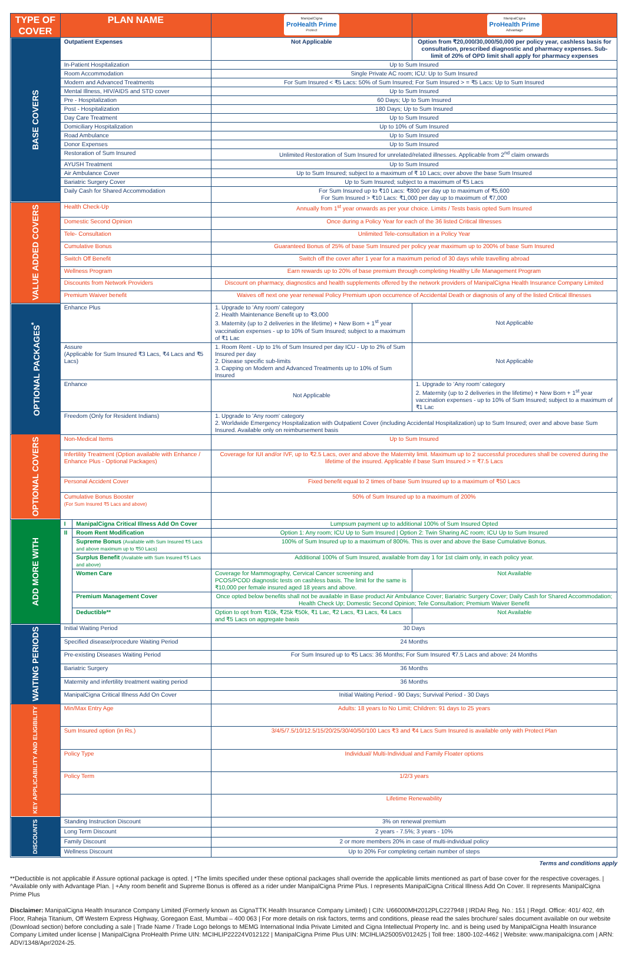| TYPE OF COVER | PLAN NAME | | ManipalCigna ProHealth Prime Protect | ManipalCigna ProHealth Prime Advantage |
| --- | --- | --- | --- | --- |
| BASE COVERS | Outpatient Expenses | | Not Applicable | Option from ₹20,000/30,000/50,000 per policy year, cashless basis for consultation, prescribed diagnostic and pharmacy expenses. Sub-limit of 20% of OPD limit shall apply for pharmacy expenses |
| | In-Patient Hospitalization | | Up to Sum Insured | |
| | Room Accommodation | | Single Private AC room; ICU: Up to Sum Insured | |
| | Modern and Advanced Treatments | | For Sum Insured < ₹5 Lacs: 50% of Sum Insured; For Sum Insured > = ₹5 Lacs: Up to Sum Insured | |
| | Mental Illness, HIV/AIDS and STD cover | | Up to Sum Insured | |
| | Pre - Hospitalization | | 60 Days; Up to Sum Insured | |
| | Post - Hospitalization | | 180 Days; Up to Sum Insured | |
| | Day Care Treatment | | Up to Sum Insured | |
| | Domiciliary Hospitalization | | Up to 10% of Sum Insured | |
| | Road Ambulance | | Up to Sum Insured | |
| | Donor Expenses | | Up to Sum Insured | |
| | Restoration of Sum Insured | | Unlimited Restoration of Sum Insured for unrelated/related illnesses. Applicable from 2<sup>nd</sup> claim onwards | |
| | AYUSH Treatment | | Up to Sum Insured | |
| | Air Ambulance Cover | | Up to Sum Insured; subject to a maximum of ₹ 10 Lacs; over above the base Sum Insured | |
| | Bariatric Surgery Cover | | Up to Sum Insured; subject to a maximum of ₹5 Lacs | |
| | Daily Cash for Shared Accommodation | | For Sum Insured up to ₹10 Lacs: ₹800 per day up to maximum of ₹5,600 For Sum Insured > ₹10 Lacs: ₹1,000 per day up to maximum of ₹7,000 | |
| VALUE ADDED COVERS | Health Check-Up | | Annually from 1<sup>st</sup> year onwards as per your choice. Limits / Tests basis opted Sum Insured | |
| | Domestic Second Opinion | | Once during a Policy Year for each of the 36 listed Critical Illnesses | |
| | Tele- Consultation | | Unlimited Tele-consultation in a Policy Year | |
| | Cumulative Bonus | | Guaranteed Bonus of 25% of base Sum Insured per policy year maximum up to 200% of base Sum Insured | |
| | Switch Off Benefit | | Switch off the cover after 1 year for a maximum period of 30 days while travelling abroad | |
| | Wellness Program | | Earn rewards up to 20% of base premium through completing Healthy Life Management Program | |
| | Discounts from Network Providers | | Discount on pharmacy, diagnostics and health supplements offered by the network providers of ManipalCigna Health Insurance Company Limited | |
| | Premium Waiver benefit | | Waives off next one year renewal Policy Premium upon occurrence of Accidental Death or diagnosis of any of the listed Critical Illnesses | |
| OPTIONAL PACKAGES<sup>*</sup> | Enhance Plus | | 1. Upgrade to ‘Any room’ category 2. Health Maintenance Benefit up to ₹3,000 3. Maternity (up to 2 deliveries in the lifetime) + New Born + 1<sup>st</sup> year vaccination expenses - up to 10% of Sum Insured; subject to a maximum of ₹1 Lac | Not Applicable |
| | Assure (Applicable for Sum Insured ₹3 Lacs, ₹4 Lacs and ₹5 Lacs) | | 1. Room Rent - Up to 1% of Sum Insured per day ICU - Up to 2% of Sum Insured per day 2. Disease specific sub-limits 3. Capping on Modern and Advanced Treatments up to 10% of Sum Insured | Not Applicable |
| | Enhance | | Not Applicable | 1. Upgrade to ‘Any room’ category 2. Maternity (up to 2 deliveries in the lifetime) + New Born + 1<sup>st</sup> year vaccination expenses - up to 10% of Sum Insured; subject to a maximum of ₹1 Lac |
| | Freedom (Only for Resident Indians) | | 1. Upgrade to 'Any room' category 2. Worldwide Emergency Hospitalization with Outpatient Cover (including Accidental Hospitalization) up to Sum Insured; over and above base Sum Insured. Available only on reimbursement basis | |
| OPTIONAL COVERS | Non-Medical Items | | Up to Sum Insured | |
| | Infertility Treatment (Option available with Enhance / Enhance Plus - Optional Packages) | | Coverage for IUI and/or IVF, up to ₹2.5 Lacs, over and above the Maternity limit. Maximum up to 2 successful procedures shall be covered during the lifetime of the insured. Applicable if base Sum Insured > = ₹7.5 Lacs | |
| | Personal Accident Cover | | Fixed benefit equal to 2 times of base Sum Insured up to a maximum of ₹50 Lacs | |
| | Cumulative Bonus Booster (For Sum Insured ₹5 Lacs and above) | | 50% of Sum Insured up to a maximum of 200% | |
| ADD MORE WITH | I | ManipalCigna Critical Illness Add On Cover | Lumpsum payment up to additional 100% of Sum Insured Opted | |
| | II | Room Rent Modification | Option 1: Any room; ICU Up to Sum Insured / Option 2: Twin Sharing AC room; ICU Up to Sum Insured | |
| | | Supreme Bonus (Available with Sum Insured ₹5 Lacs and above maximum up to ₹50 Lacs) | 100% of Sum Insured up to a maximum of 800%. This is over and above the Base Cumulative Bonus. | |
| | | Surplus Benefit (Available with Sum Insured ₹5 Lacs and above) | Additional 100% of Sum Insured, available from day 1 for 1st claim only, in each policy year. | |
| | | Women Care | Coverage for Mammography, Cervical Cancer screening and PCOS/PCOD diagnostic tests on cashless basis. The limit for the same is ₹10,000 per female insured aged 18 years and above. | Not Available |
| | | Premium Management Cover | Once opted below benefits shall not be available in Base product Air Ambulance Cover; Bariatric Surgery Cover; Daily Cash for Shared Accommodation; Health Check Up; Domestic Second Opinion; Tele Consultation; Premium Waiver Benefit | |
| | | Deductible** | Option to opt from ₹10k, ₹25k ₹50k, ₹1 Lac, ₹2 Lacs, ₹3 Lacs, ₹4 Lacs and ₹5 Lacs on aggregate basis | Not Available |
| WAITING PERIODS | Initial Waiting Period | | 30 Days | |
| | Specified disease/procedure Waiting Period | | 24 Months | |
| | Pre-existing Diseases Waiting Period | | For Sum Insured up to ₹5 Lacs: 36 Months; For Sum Insured ₹7.5 Lacs and above: 24 Months | |
| | Bariatric Surgery | | 36 Months | |
| | Maternity and infertility treatment waiting period | | 36 Months | |
| | ManipalCigna Critical Illness Add On Cover | | Initial Waiting Period - 90 Days; Survival Period - 30 Days | |
| KEY APPLICABILITY AND ELIGIBILITY | Min/Max Entry Age | | Adults: 18 years to No Limit; Children: 91 days to 25 years | |
| | Sum Insured option (in Rs.) | | 3/4/5/7.5/10/12.5/15/20/25/30/40/50/100 Lacs ₹3 and ₹4 Lacs Sum Insured is available only with Protect Plan | |
| | Policy Type | | Individual/ Multi-Individual and Family Floater options | |
| | Policy Term | | 1/2/3 years | |
| | | | Lifetime Renewability | |
| DISCOUNTS | Standing Instruction Discount | | 3% on renewal premium | |
| | Long Term Discount | | 2 years - 7.5%; 3 years - 10% | |
| | Family Discount | | 2 or more members 20% in case of multi-individual policy | |
| | Wellness Discount | | Up to 20% For completing certain number of steps | |
Terms and conditions apply
**Deductible is not applicable if Assure optional package is opted. | *The limits specified under these optional packages shall override the applicable limits mentioned as part of base cover for the respective coverages. | ^Available only with Advantage Plan. | +Any room benefit and Supreme Bonus is offered as a rider under ManipalCigna Prime Plus. I represents ManipalCigna Critical Illness Add On Cover. II represents ManipalCigna Prime Plus
Disclaimer: ManipalCigna Health Insurance Company Limited (Formerly known as CignaTTK Health Insurance Company Limited) | CIN: U66000MH2012PLC227948 | IRDAI Reg. No.: 151 | Regd. Office: 401/ 402, 4th Floor, Raheja Titanium, Off Western Express Highway, Goregaon East, Mumbai – 400 063 | For more details on risk factors, terms and conditions, please read the sales brochure/ sales document available on our website (Download section) before concluding a sale | Trade Name / Trade Logo belongs to MEMG International India Private Limited and Cigna Intellectual Property Inc. and is being used by ManipalCigna Health Insurance Company Limited under license | ManipalCigna ProHealth Prime UIN: MCIHLIP22224V012122 | ManipalCigna Prime Plus UIN: MCIHLIA25005V012425 | Toll free: 1800-102-4462 | Website: www.manipalcigna.com | ARN: ADV/1348/Apr/2024-25.